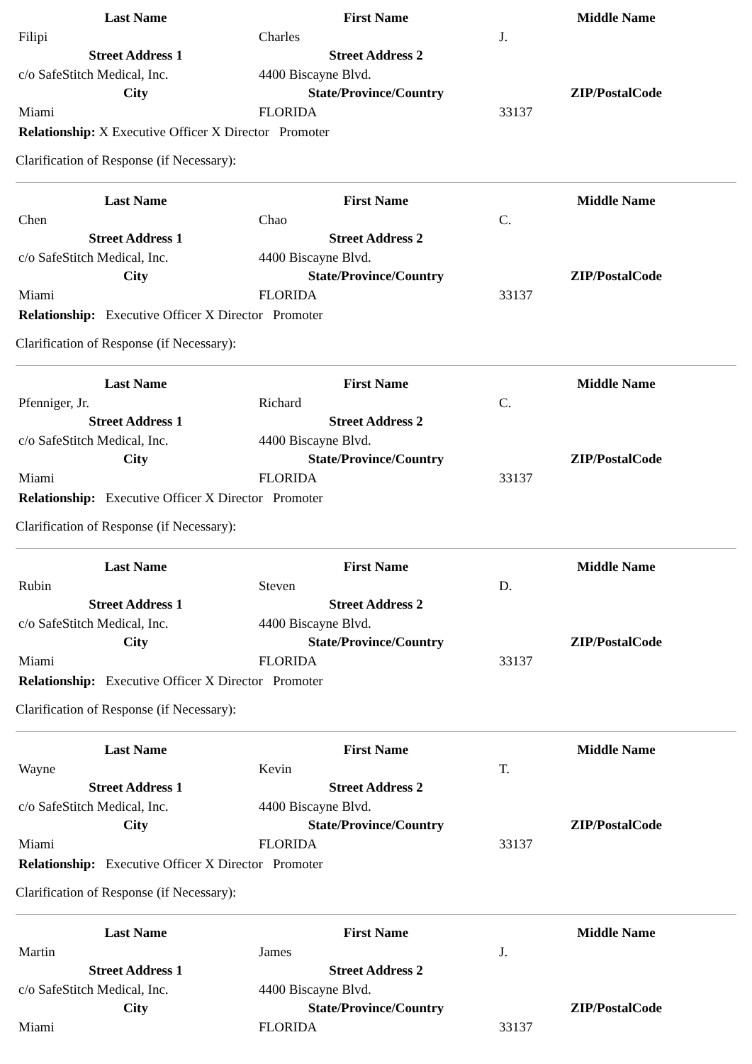| Last Name | First Name | Middle Name |
| --- | --- | --- |
| Filipi | Charles | J. |
| Street Address 1 | Street Address 2 | |
| c/o SafeStitch Medical, Inc. | 4400 Biscayne Blvd. | |
| City | State/Province/Country | ZIP/PostalCode |
| Miami | FLORIDA | 33137 |
Relationship: X Executive Officer X Director Promoter
Clarification of Response (if Necessary):
| Last Name | First Name | Middle Name |
| --- | --- | --- |
| Chen | Chao | C. |
| Street Address 1 | Street Address 2 | |
| c/o SafeStitch Medical, Inc. | 4400 Biscayne Blvd. | |
| City | State/Province/Country | ZIP/PostalCode |
| Miami | FLORIDA | 33137 |
Relationship: Executive Officer X Director Promoter
Clarification of Response (if Necessary):
| Last Name | First Name | Middle Name |
| --- | --- | --- |
| Pfenniger, Jr. | Richard | C. |
| Street Address 1 | Street Address 2 | |
| c/o SafeStitch Medical, Inc. | 4400 Biscayne Blvd. | |
| City | State/Province/Country | ZIP/PostalCode |
| Miami | FLORIDA | 33137 |
Relationship: Executive Officer X Director Promoter
Clarification of Response (if Necessary):
| Last Name | First Name | Middle Name |
| --- | --- | --- |
| Rubin | Steven | D. |
| Street Address 1 | Street Address 2 | |
| c/o SafeStitch Medical, Inc. | 4400 Biscayne Blvd. | |
| City | State/Province/Country | ZIP/PostalCode |
| Miami | FLORIDA | 33137 |
Relationship: Executive Officer X Director Promoter
Clarification of Response (if Necessary):
| Last Name | First Name | Middle Name |
| --- | --- | --- |
| Wayne | Kevin | T. |
| Street Address 1 | Street Address 2 | |
| c/o SafeStitch Medical, Inc. | 4400 Biscayne Blvd. | |
| City | State/Province/Country | ZIP/PostalCode |
| Miami | FLORIDA | 33137 |
Relationship: Executive Officer X Director Promoter
Clarification of Response (if Necessary):
| Last Name | First Name | Middle Name |
| --- | --- | --- |
| Martin | James | J. |
| Street Address 1 | Street Address 2 | |
| c/o SafeStitch Medical, Inc. | 4400 Biscayne Blvd. | |
| City | State/Province/Country | ZIP/PostalCode |
| Miami | FLORIDA | 33137 |